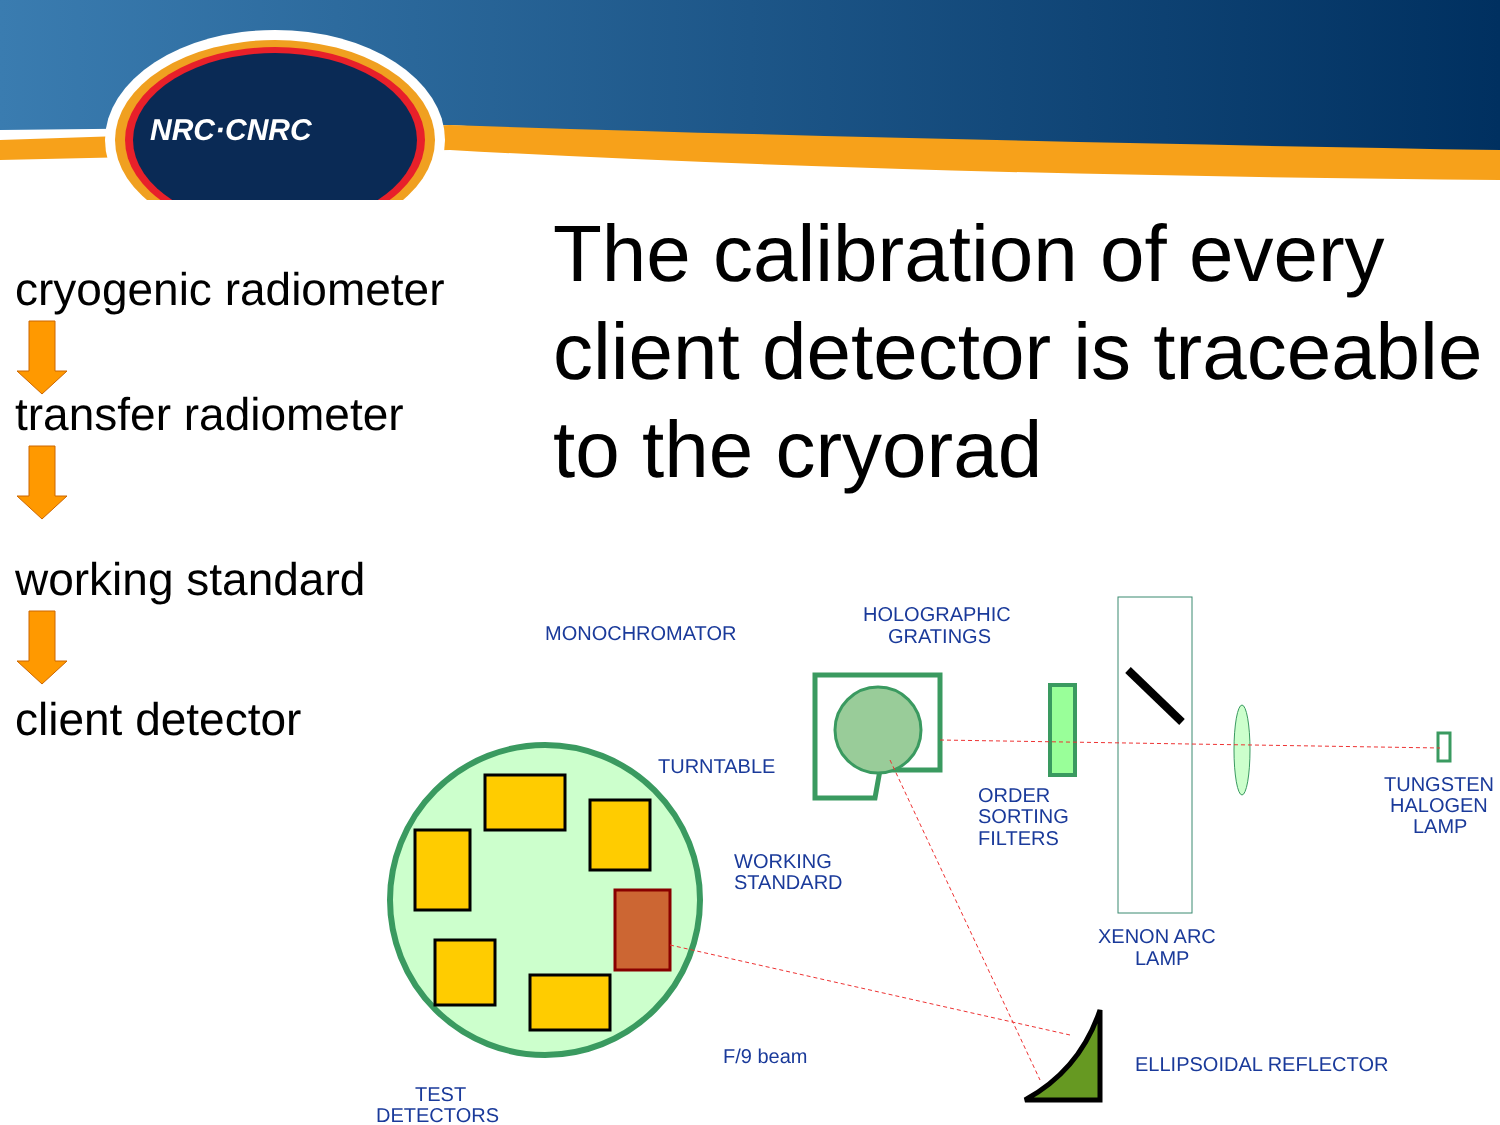NRC·CNRC
cryogenic radiometer
transfer radiometer
working standard
client detector
The calibration of every client detector is traceable to the cryorad
MONOCHROMATOR
HOLOGRAPHIC
GRATINGS
TURNTABLE
ORDER
SORTING
FILTERS
TUNGSTEN
HALOGEN
LAMP
WORKING
STANDARD
XENON ARC
LAMP
F/9 beam
ELLIPSOIDAL REFLECTOR
TEST
DETECTORS